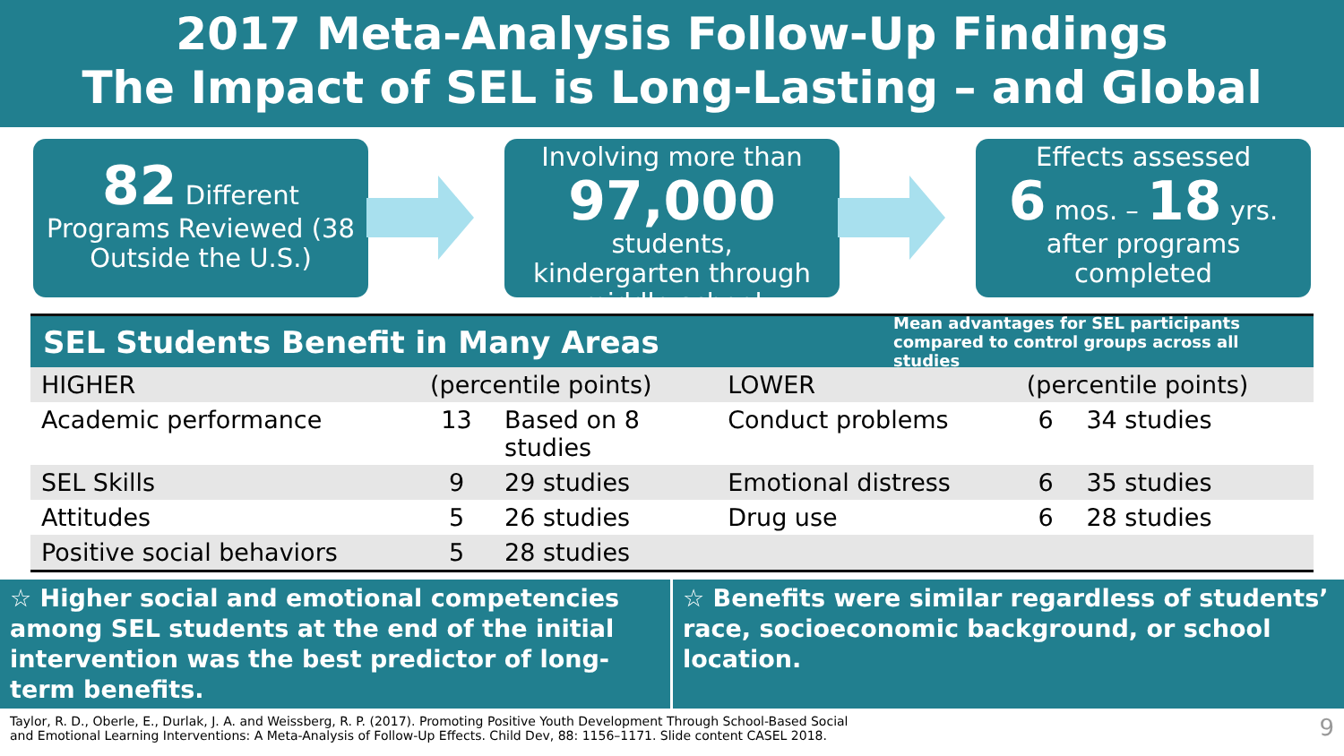2017 Meta-Analysis Follow-Up Findings
The Impact of SEL is Long-Lasting – and Global
82 Different
Programs Reviewed (38
Outside the U.S.)
Involving more than
97,000 students,
kindergarten through
middle school
Effects assessed
6 mos. – 18 yrs.
after programs
completed
SEL Students Benefit in Many Areas
Mean advantages for SEL participants compared to control groups across all studies
| HIGHER | (percentile points) | | LOWER | (percentile points) | |
| --- | --- | --- | --- | --- | --- |
| Academic performance | 13 | Based on 8 studies | Conduct problems | 6 | 34 studies |
| SEL Skills | 9 | 29 studies | Emotional distress | 6 | 35 studies |
| Attitudes | 5 | 26 studies | Drug use | 6 | 28 studies |
| Positive social behaviors | 5 | 28 studies | | | |
☆ Higher social and emotional competencies among SEL students at the end of the initial intervention was the best predictor of long-term benefits.
☆ Benefits were similar regardless of students’ race, socioeconomic background, or school location.
Taylor, R. D., Oberle, E., Durlak, J. A. and Weissberg, R. P. (2017). Promoting Positive Youth Development Through School-Based Social
and Emotional Learning Interventions: A Meta-Analysis of Follow-Up Effects. Child Dev, 88: 1156–1171. Slide content CASEL 2018. 9